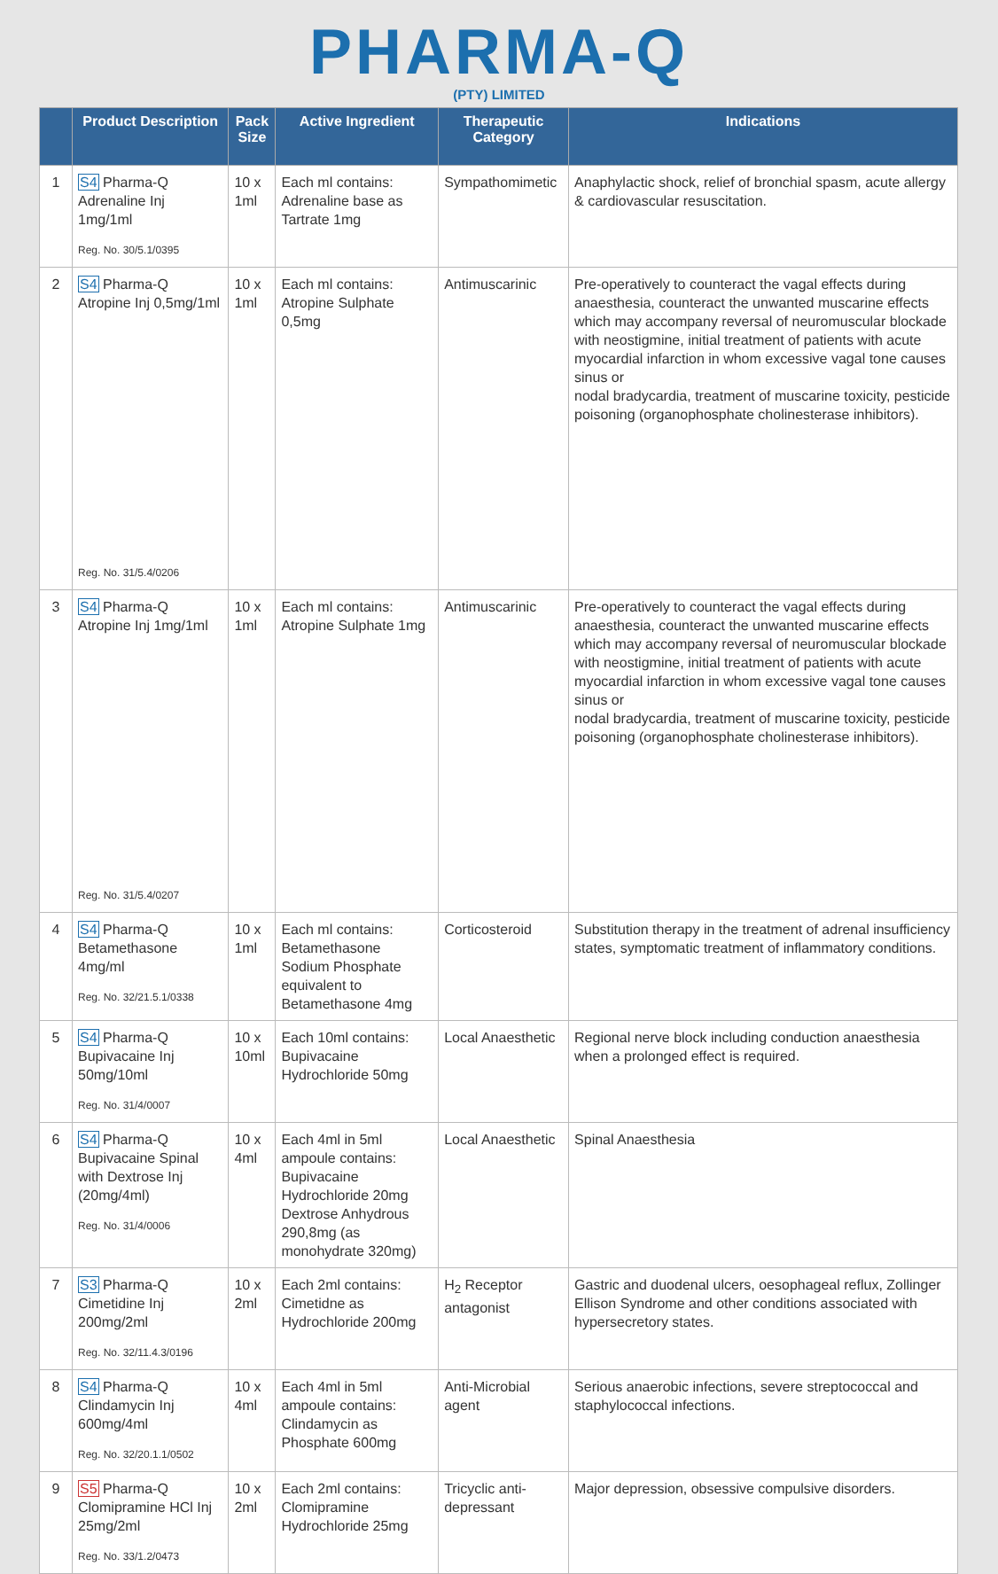PHARMA-Q
(PTY) LIMITED
| | Product Description | Pack Size | Active Ingredient | Therapeutic Category | Indications |
| --- | --- | --- | --- | --- | --- |
| 1 | S4 Pharma-Q Adrenaline Inj 1mg/1ml Reg. No. 30/5.1/0395 | 10 x 1ml | Each ml contains: Adrenaline base as Tartrate 1mg | Sympathomimetic | Anaphylactic shock, relief of bronchial spasm, acute allergy & cardiovascular resuscitation. |
| 2 | S4 Pharma-Q Atropine Inj 0,5mg/1ml Reg. No. 31/5.4/0206 | 10 x 1ml | Each ml contains: Atropine Sulphate 0,5mg | Antimuscarinic | Pre-operatively to counteract the vagal effects during anaesthesia, counteract the unwanted muscarine effects which may accompany reversal of neuromuscular blockade with neostigmine, initial treatment of patients with acute myocardial infarction in whom excessive vagal tone causes sinus or nodal bradycardia, treatment of muscarine toxicity, pesticide poisoning (organophosphate cholinesterase inhibitors). |
| 3 | S4 Pharma-Q Atropine Inj 1mg/1ml Reg. No. 31/5.4/0207 | 10 x 1ml | Each ml contains: Atropine Sulphate 1mg | Antimuscarinic | Pre-operatively to counteract the vagal effects during anaesthesia, counteract the unwanted muscarine effects which may accompany reversal of neuromuscular blockade with neostigmine, initial treatment of patients with acute myocardial infarction in whom excessive vagal tone causes sinus or nodal bradycardia, treatment of muscarine toxicity, pesticide poisoning (organophosphate cholinesterase inhibitors). |
| 4 | S4 Pharma-Q Betamethasone 4mg/ml Reg. No. 32/21.5.1/0338 | 10 x 1ml | Each ml contains: Betamethasone Sodium Phosphate equivalent to Betamethasone 4mg | Corticosteroid | Substitution therapy in the treatment of adrenal insufficiency states, symptomatic treatment of inflammatory conditions. |
| 5 | S4 Pharma-Q Bupivacaine Inj 50mg/10ml Reg. No. 31/4/0007 | 10 x 10ml | Each 10ml contains: Bupivacaine Hydrochloride 50mg | Local Anaesthetic | Regional nerve block including conduction anaesthesia when a prolonged effect is required. |
| 6 | S4 Pharma-Q Bupivacaine Spinal with Dextrose Inj (20mg/4ml) Reg. No. 31/4/0006 | 10 x 4ml | Each 4ml in 5ml ampoule contains: Bupivacaine Hydrochloride 20mg Dextrose Anhydrous 290,8mg (as monohydrate 320mg) | Local Anaesthetic | Spinal Anaesthesia |
| 7 | S3 Pharma-Q Cimetidine Inj 200mg/2ml Reg. No. 32/11.4.3/0196 | 10 x 2ml | Each 2ml contains: Cimetidne as Hydrochloride 200mg | H<sub>2</sub> Receptor antagonist | Gastric and duodenal ulcers, oesophageal reflux, Zollinger Ellison Syndrome and other conditions associated with hypersecretory states. |
| 8 | S4 Pharma-Q Clindamycin Inj 600mg/4ml Reg. No. 32/20.1.1/0502 | 10 x 4ml | Each 4ml in 5ml ampoule contains: Clindamycin as Phosphate 600mg | Anti-Microbial agent | Serious anaerobic infections, severe streptococcal and staphylococcal infections. |
| 9 | S5 Pharma-Q Clomipramine HCl Inj 25mg/2ml Reg. No. 33/1.2/0473 | 10 x 2ml | Each 2ml contains: Clomipramine Hydrochloride 25mg | Tricyclic anti-depressant | Major depression, obsessive compulsive disorders. |